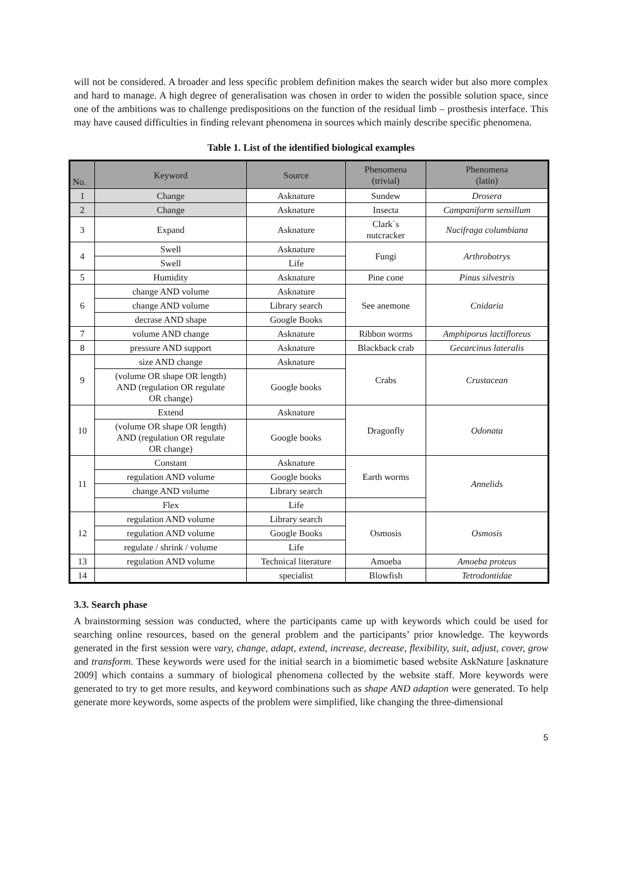will not be considered. A broader and less specific problem definition makes the search wider but also more complex and hard to manage. A high degree of generalisation was chosen in order to widen the possible solution space, since one of the ambitions was to challenge predispositions on the function of the residual limb – prosthesis interface. This may have caused difficulties in finding relevant phenomena in sources which mainly describe specific phenomena.
Table 1. List of the identified biological examples
| No. | Keyword | Source | Phenomena (trivial) | Phenomena (latin) |
| --- | --- | --- | --- | --- |
| 1 | Change | Asknature | Sundew | Drosera |
| 2 | Change | Asknature | Insecta | Campaniform sensillum |
| 3 | Expand | Asknature | Clark`s nutcracker | Nucifraga columbiana |
| 4 | Swell | Asknature | Fungi | Arthrobotrys |
| | Swell | Life | | |
| 5 | Humidity | Asknature | Pine cone | Pinus silvestris |
| 6 | change AND volume | Asknature | See anemone | Cnidaria |
| | change AND volume | Library search | | |
| | decrase AND shape | Google Books | | |
| 7 | volume AND change | Asknature | Ribbon worms | Amphiporus lactifloreus |
| 8 | pressure AND support | Asknature | Blackback crab | Gecarcinus lateralis |
| 9 | size AND change | Asknature | Crabs | Crustacean |
| | (volume OR shape OR length) AND (regulation OR regulate OR change) | Google books | | |
| 10 | Extend | Asknature | Dragonfly | Odonata |
| | (volume OR shape OR length) AND (regulation OR regulate OR change) | Google books | | |
| 11 | Constant | Asknature | Earth worms | Annelids |
| | regulation AND volume | Google books | | |
| | change AND volume | Library search | | |
| | Flex | Life | | |
| 12 | regulation AND volume | Library search | Osmosis | Osmosis |
| | regulation AND volume | Google Books | | |
| | regulate / shrink / volume | Life | | |
| 13 | regulation AND volume | Technical literature | Amoeba | Amoeba proteus |
| 14 | | specialist | Blowfish | Tetrodontidae |
3.3. Search phase
A brainstorming session was conducted, where the participants came up with keywords which could be used for searching online resources, based on the general problem and the participants’ prior knowledge. The keywords generated in the first session were vary, change, adapt, extend, increase, decrease, flexibility, suit, adjust, cover, grow and transform. These keywords were used for the initial search in a biomimetic based website AskNature [asknature 2009] which contains a summary of biological phenomena collected by the website staff. More keywords were generated to try to get more results, and keyword combinations such as shape AND adaption were generated. To help generate more keywords, some aspects of the problem were simplified, like changing the three-dimensional
5